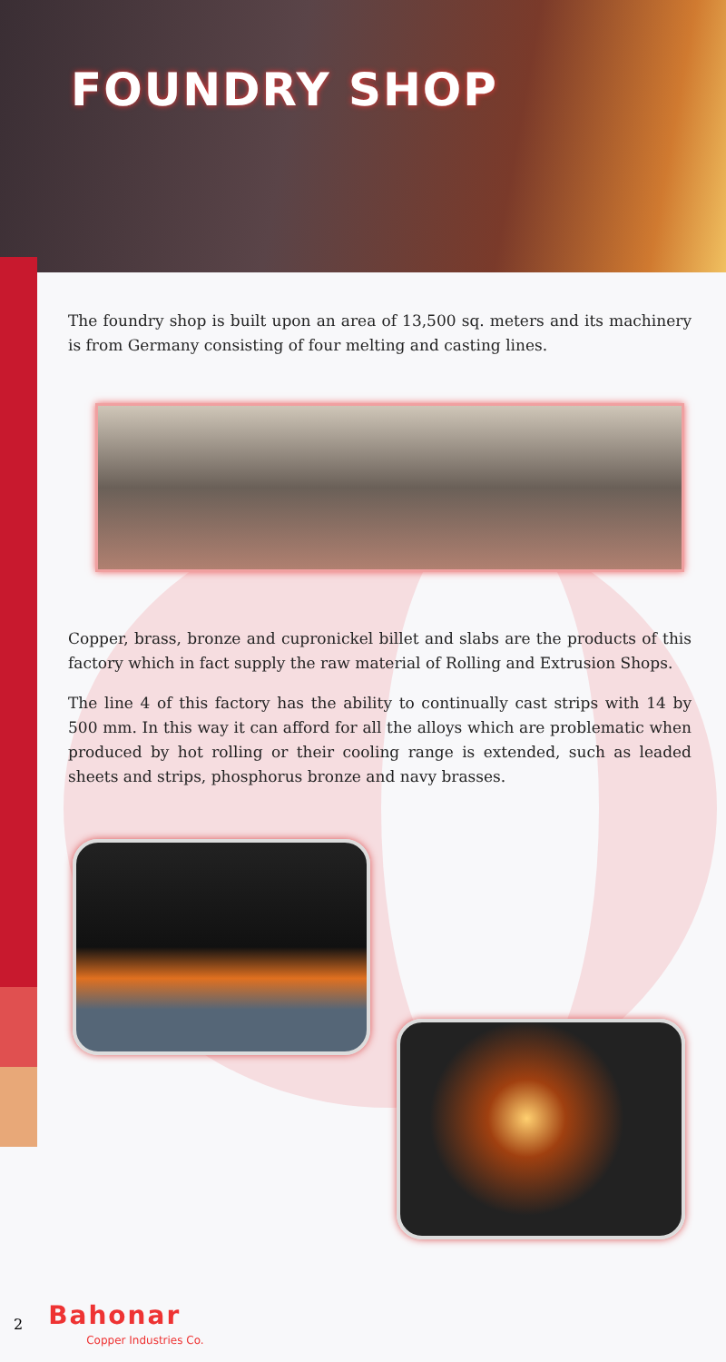FOUNDRY SHOP
The foundry shop is built upon an area of 13,500 sq. meters and its machinery is from Germany consisting of four melting and casting lines.
Copper, brass, bronze and cupronickel billet and slabs are the products of this factory which in fact supply the raw material of Rolling and Extrusion Shops.
The line 4 of this factory has the ability to continually cast strips with 14 by 500 mm. In this way it can afford for all the alloys which are problematic when produced by hot rolling or their cooling range is extended, such as leaded sheets and strips, phosphorus bronze and navy brasses.
2
Bahonar
Copper Industries Co.